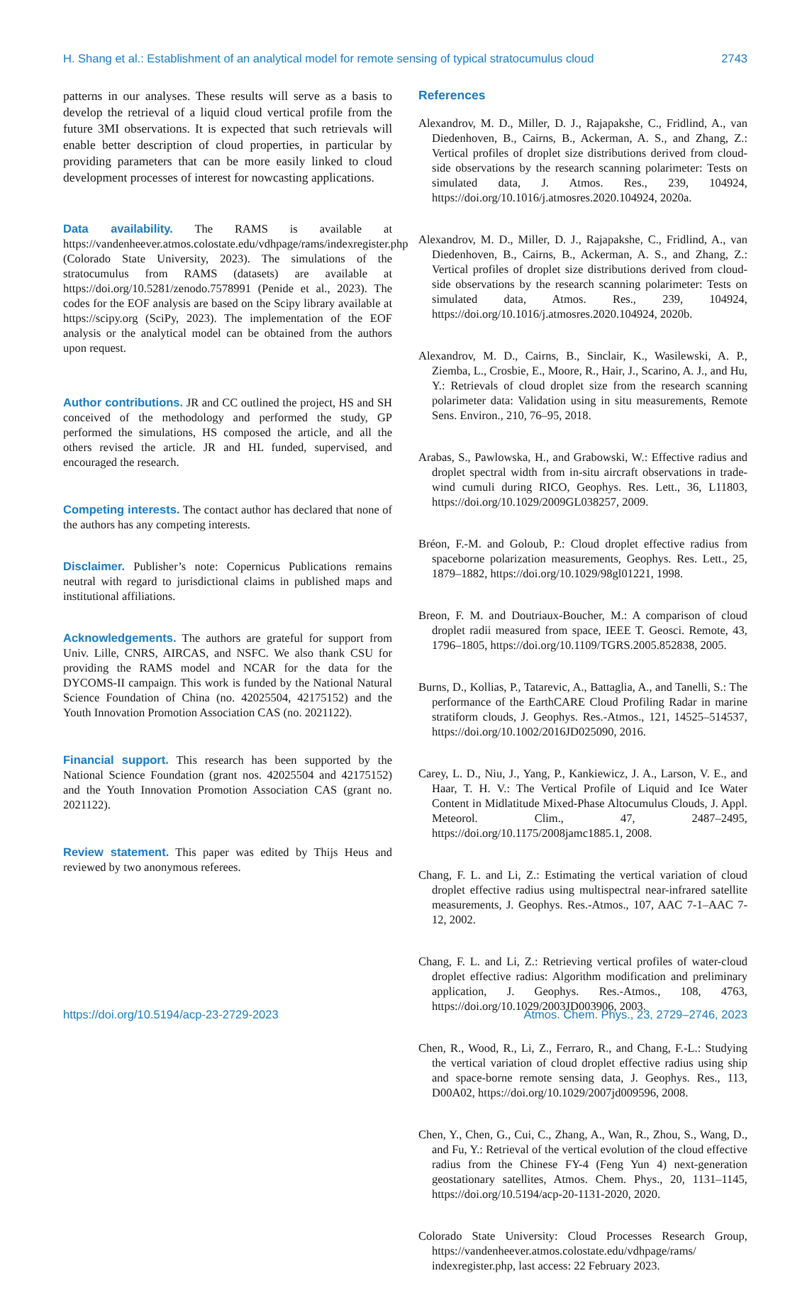H. Shang et al.: Establishment of an analytical model for remote sensing of typical stratocumulus cloud 2743
patterns in our analyses. These results will serve as a basis to develop the retrieval of a liquid cloud vertical profile from the future 3MI observations. It is expected that such retrievals will enable better description of cloud properties, in particular by providing parameters that can be more easily linked to cloud development processes of interest for nowcasting applications.
Data availability. The RAMS is available at https://vandenheever.atmos.colostate.edu/vdhpage/rams/indexregister.php (Colorado State University, 2023). The simulations of the stratocumulus from RAMS (datasets) are available at https://doi.org/10.5281/zenodo.7578991 (Penide et al., 2023). The codes for the EOF analysis are based on the Scipy library available at https://scipy.org (SciPy, 2023). The implementation of the EOF analysis or the analytical model can be obtained from the authors upon request.
Author contributions. JR and CC outlined the project, HS and SH conceived of the methodology and performed the study, GP performed the simulations, HS composed the article, and all the others revised the article. JR and HL funded, supervised, and encouraged the research.
Competing interests. The contact author has declared that none of the authors has any competing interests.
Disclaimer. Publisher’s note: Copernicus Publications remains neutral with regard to jurisdictional claims in published maps and institutional affiliations.
Acknowledgements. The authors are grateful for support from Univ. Lille, CNRS, AIRCAS, and NSFC. We also thank CSU for providing the RAMS model and NCAR for the data for the DYCOMS-II campaign. This work is funded by the National Natural Science Foundation of China (no. 42025504, 42175152) and the Youth Innovation Promotion Association CAS (no. 2021122).
Financial support. This research has been supported by the National Science Foundation (grant nos. 42025504 and 42175152) and the Youth Innovation Promotion Association CAS (grant no. 2021122).
Review statement. This paper was edited by Thijs Heus and reviewed by two anonymous referees.
References
Alexandrov, M. D., Miller, D. J., Rajapakshe, C., Fridlind, A., van Diedenhoven, B., Cairns, B., Ackerman, A. S., and Zhang, Z.: Vertical profiles of droplet size distributions derived from cloud-side observations by the research scanning polarimeter: Tests on simulated data, J. Atmos. Res., 239, 104924, https://doi.org/10.1016/j.atmosres.2020.104924, 2020a.
Alexandrov, M. D., Miller, D. J., Rajapakshe, C., Fridlind, A., van Diedenhoven, B., Cairns, B., Ackerman, A. S., and Zhang, Z.: Vertical profiles of droplet size distributions derived from cloud-side observations by the research scanning polarimeter: Tests on simulated data, Atmos. Res., 239, 104924, https://doi.org/10.1016/j.atmosres.2020.104924, 2020b.
Alexandrov, M. D., Cairns, B., Sinclair, K., Wasilewski, A. P., Ziemba, L., Crosbie, E., Moore, R., Hair, J., Scarino, A. J., and Hu, Y.: Retrievals of cloud droplet size from the research scanning polarimeter data: Validation using in situ measurements, Remote Sens. Environ., 210, 76–95, 2018.
Arabas, S., Pawlowska, H., and Grabowski, W.: Effective radius and droplet spectral width from in-situ aircraft observations in trade-wind cumuli during RICO, Geophys. Res. Lett., 36, L11803, https://doi.org/10.1029/2009GL038257, 2009.
Bréon, F.-M. and Goloub, P.: Cloud droplet effective radius from spaceborne polarization measurements, Geophys. Res. Lett., 25, 1879–1882, https://doi.org/10.1029/98gl01221, 1998.
Breon, F. M. and Doutriaux-Boucher, M.: A comparison of cloud droplet radii measured from space, IEEE T. Geosci. Remote, 43, 1796–1805, https://doi.org/10.1109/TGRS.2005.852838, 2005.
Burns, D., Kollias, P., Tatarevic, A., Battaglia, A., and Tanelli, S.: The performance of the EarthCARE Cloud Profiling Radar in marine stratiform clouds, J. Geophys. Res.-Atmos., 121, 14525–514537, https://doi.org/10.1002/2016JD025090, 2016.
Carey, L. D., Niu, J., Yang, P., Kankiewicz, J. A., Larson, V. E., and Haar, T. H. V.: The Vertical Profile of Liquid and Ice Water Content in Midlatitude Mixed-Phase Altocumulus Clouds, J. Appl. Meteorol. Clim., 47, 2487–2495, https://doi.org/10.1175/2008jamc1885.1, 2008.
Chang, F. L. and Li, Z.: Estimating the vertical variation of cloud droplet effective radius using multispectral near-infrared satellite measurements, J. Geophys. Res.-Atmos., 107, AAC 7-1–AAC 7-12, 2002.
Chang, F. L. and Li, Z.: Retrieving vertical profiles of water-cloud droplet effective radius: Algorithm modification and preliminary application, J. Geophys. Res.-Atmos., 108, 4763, https://doi.org/10.1029/2003JD003906, 2003.
Chen, R., Wood, R., Li, Z., Ferraro, R., and Chang, F.-L.: Studying the vertical variation of cloud droplet effective radius using ship and space-borne remote sensing data, J. Geophys. Res., 113, D00A02, https://doi.org/10.1029/2007jd009596, 2008.
Chen, Y., Chen, G., Cui, C., Zhang, A., Wan, R., Zhou, S., Wang, D., and Fu, Y.: Retrieval of the vertical evolution of the cloud effective radius from the Chinese FY-4 (Feng Yun 4) next-generation geostationary satellites, Atmos. Chem. Phys., 20, 1131–1145, https://doi.org/10.5194/acp-20-1131-2020, 2020.
Colorado State University: Cloud Processes Research Group, https://vandenheever.atmos.colostate.edu/vdhpage/rams/ indexregister.php, last access: 22 February 2023.
https://doi.org/10.5194/acp-23-2729-2023 Atmos. Chem. Phys., 23, 2729–2746, 2023